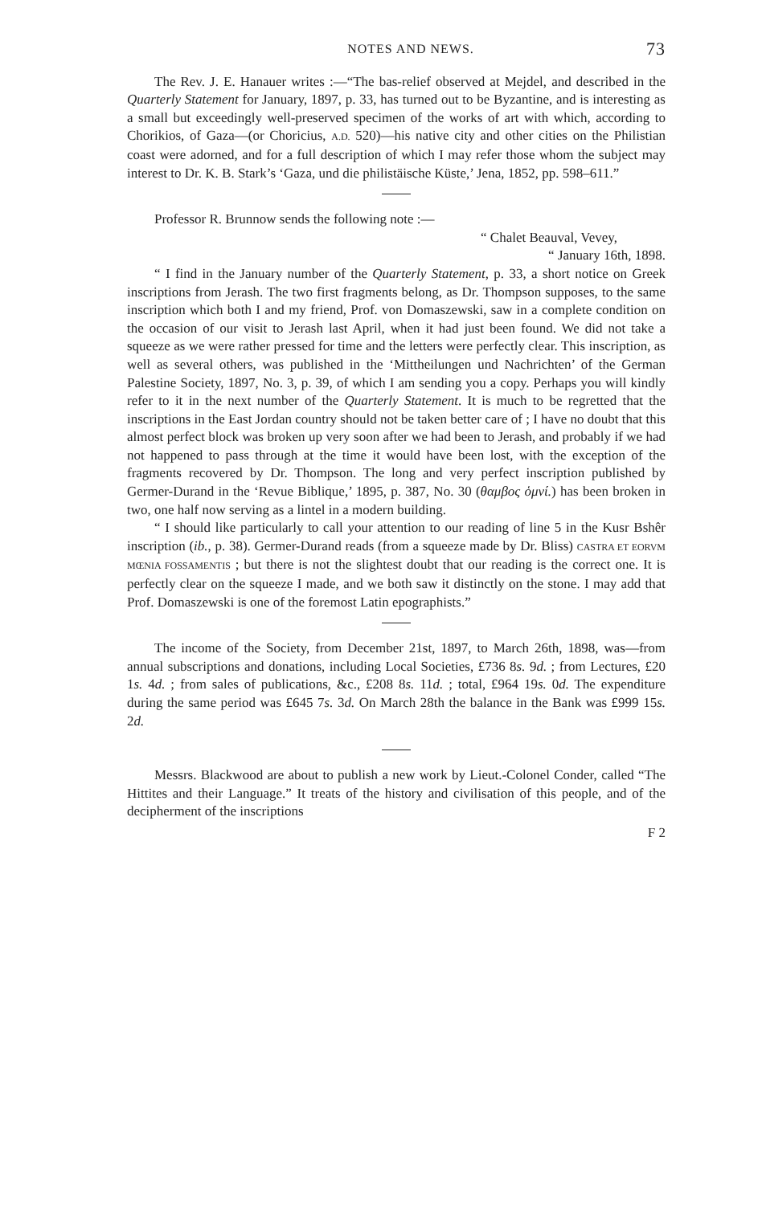NOTES AND NEWS. 73
The Rev. J. E. Hanauer writes :—“The bas-relief observed at Mejdel, and described in the Quarterly Statement for January, 1897, p. 33, has turned out to be Byzantine, and is interesting as a small but exceedingly well-preserved specimen of the works of art with which, according to Chorikios, of Gaza—(or Choricius, A.D. 520)—his native city and other cities on the Philistian coast were adorned, and for a full description of which I may refer those whom the subject may interest to Dr. K. B. Stark’s ‘Gaza, und die philistäische Küste,’ Jena, 1852, pp. 598–611.”
Professor R. Brunnow sends the following note :—
“ Chalet Beauval, Vevey,
“ January 16th, 1898.
“ I find in the January number of the Quarterly Statement, p. 33, a short notice on Greek inscriptions from Jerash. The two first fragments belong, as Dr. Thompson supposes, to the same inscription which both I and my friend, Prof. von Domaszewski, saw in a complete condition on the occasion of our visit to Jerash last April, when it had just been found. We did not take a squeeze as we were rather pressed for time and the letters were perfectly clear. This inscription, as well as several others, was published in the ‘Mittheilungen und Nachrichten’ of the German Palestine Society, 1897, No. 3, p. 39, of which I am sending you a copy. Perhaps you will kindly refer to it in the next number of the Quarterly Statement. It is much to be regretted that the inscriptions in the East Jordan country should not be taken better care of ; I have no doubt that this almost perfect block was broken up very soon after we had been to Jerash, and probably if we had not happened to pass through at the time it would have been lost, with the exception of the fragments recovered by Dr. Thompson. The long and very perfect inscription published by Germer-Durand in the ‘Revue Biblique,’ 1895, p. 387, No. 30 (θαμβος ὁμνί.) has been broken in two, one half now serving as a lintel in a modern building.
“ I should like particularly to call your attention to our reading of line 5 in the Kusr Bshêr inscription (ib., p. 38). Germer-Durand reads (from a squeeze made by Dr. Bliss) CASTRA ET EORVM MŒNIA FOSSAMENTIS ; but there is not the slightest doubt that our reading is the correct one. It is perfectly clear on the squeeze I made, and we both saw it distinctly on the stone. I may add that Prof. Domaszewski is one of the foremost Latin epographists.”
The income of the Society, from December 21st, 1897, to March 26th, 1898, was—from annual subscriptions and donations, including Local Societies, £736 8s. 9d. ; from Lectures, £20 1s. 4d. ; from sales of publications, &c., £208 8s. 11d. ; total, £964 19s. 0d. The expenditure during the same period was £645 7s. 3d. On March 28th the balance in the Bank was £999 15s. 2d.
Messrs. Blackwood are about to publish a new work by Lieut.-Colonel Conder, called “The Hittites and their Language.” It treats of the history and civilisation of this people, and of the decipherment of the inscriptions
F 2